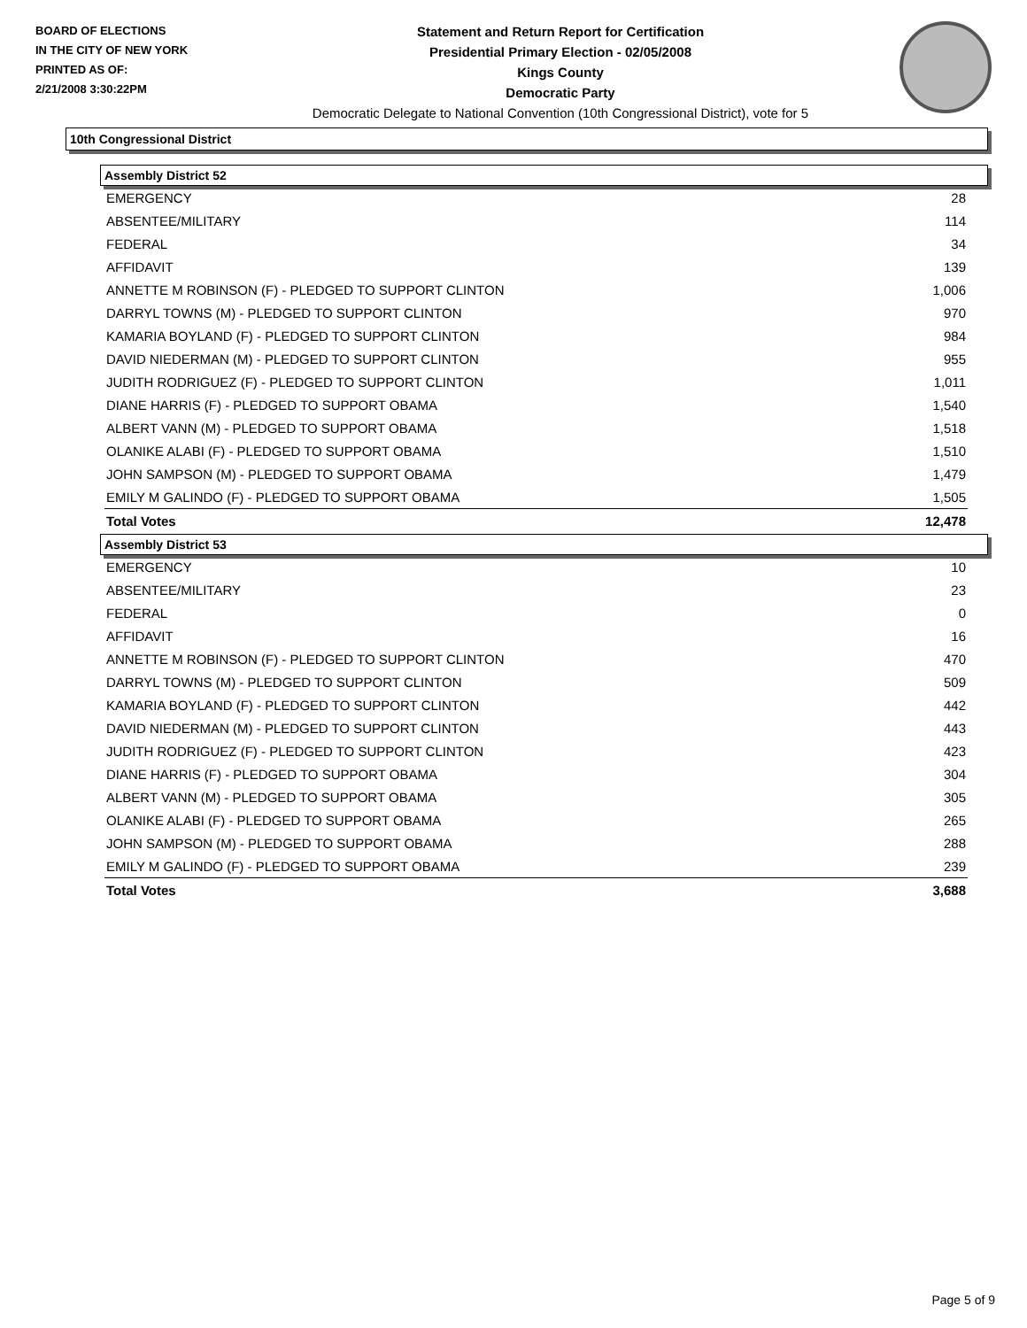BOARD OF ELECTIONS
IN THE CITY OF NEW YORK
PRINTED AS OF:
2/21/2008 3:30:22PM
Statement and Return Report for Certification
Presidential Primary Election - 02/05/2008
Kings County
Democratic Party
Democratic Delegate to National Convention (10th Congressional District), vote for 5
10th Congressional District
Assembly District 52
| EMERGENCY | 28 |
| ABSENTEE/MILITARY | 114 |
| FEDERAL | 34 |
| AFFIDAVIT | 139 |
| ANNETTE M ROBINSON (F) - PLEDGED TO SUPPORT CLINTON | 1,006 |
| DARRYL TOWNS (M) - PLEDGED TO SUPPORT CLINTON | 970 |
| KAMARIA BOYLAND (F) - PLEDGED TO SUPPORT CLINTON | 984 |
| DAVID NIEDERMAN (M) - PLEDGED TO SUPPORT CLINTON | 955 |
| JUDITH RODRIGUEZ (F) - PLEDGED TO SUPPORT CLINTON | 1,011 |
| DIANE HARRIS (F) - PLEDGED TO SUPPORT OBAMA | 1,540 |
| ALBERT VANN (M) - PLEDGED TO SUPPORT OBAMA | 1,518 |
| OLANIKE ALABI (F) - PLEDGED TO SUPPORT OBAMA | 1,510 |
| JOHN SAMPSON (M) - PLEDGED TO SUPPORT OBAMA | 1,479 |
| EMILY M GALINDO (F) - PLEDGED TO SUPPORT OBAMA | 1,505 |
| Total Votes | 12,478 |
Assembly District 53
| EMERGENCY | 10 |
| ABSENTEE/MILITARY | 23 |
| FEDERAL | 0 |
| AFFIDAVIT | 16 |
| ANNETTE M ROBINSON (F) - PLEDGED TO SUPPORT CLINTON | 470 |
| DARRYL TOWNS (M) - PLEDGED TO SUPPORT CLINTON | 509 |
| KAMARIA BOYLAND (F) - PLEDGED TO SUPPORT CLINTON | 442 |
| DAVID NIEDERMAN (M) - PLEDGED TO SUPPORT CLINTON | 443 |
| JUDITH RODRIGUEZ (F) - PLEDGED TO SUPPORT CLINTON | 423 |
| DIANE HARRIS (F) - PLEDGED TO SUPPORT OBAMA | 304 |
| ALBERT VANN (M) - PLEDGED TO SUPPORT OBAMA | 305 |
| OLANIKE ALABI (F) - PLEDGED TO SUPPORT OBAMA | 265 |
| JOHN SAMPSON (M) - PLEDGED TO SUPPORT OBAMA | 288 |
| EMILY M GALINDO (F) - PLEDGED TO SUPPORT OBAMA | 239 |
| Total Votes | 3,688 |
Page 5 of 9